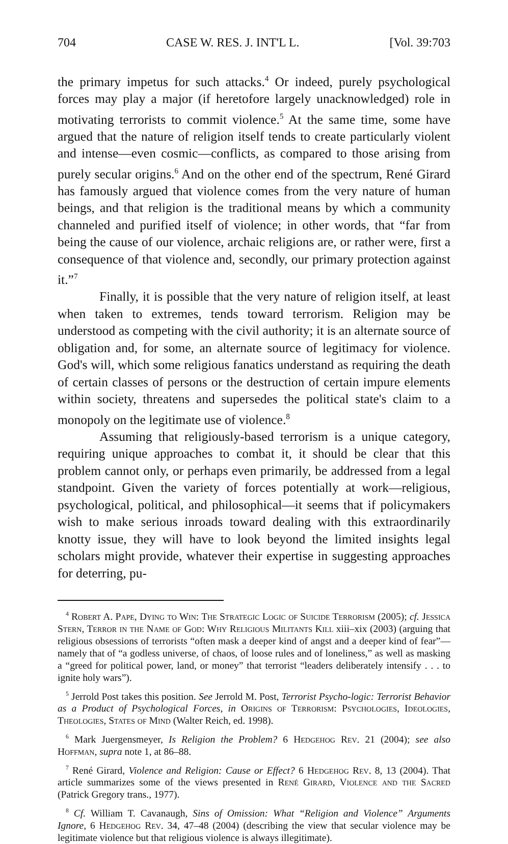704 CASE W. RES. J. INT'L L. [Vol. 39:703
the primary impetus for such attacks.<sup>4</sup> Or indeed, purely psychological forces may play a major (if heretofore largely unacknowledged) role in motivating terrorists to commit violence.<sup>5</sup> At the same time, some have argued that the nature of religion itself tends to create particularly violent and intense—even cosmic—conflicts, as compared to those arising from purely secular origins.<sup>6</sup> And on the other end of the spectrum, René Girard has famously argued that violence comes from the very nature of human beings, and that religion is the traditional means by which a community channeled and purified itself of violence; in other words, that “far from being the cause of our violence, archaic religions are, or rather were, first a consequence of that violence and, secondly, our primary protection against it.”<sup>7</sup>
Finally, it is possible that the very nature of religion itself, at least when taken to extremes, tends toward terrorism. Religion may be understood as competing with the civil authority; it is an alternate source of obligation and, for some, an alternate source of legitimacy for violence. God's will, which some religious fanatics understand as requiring the death of certain classes of persons or the destruction of certain impure elements within society, threatens and supersedes the political state's claim to a monopoly on the legitimate use of violence.<sup>8</sup>
Assuming that religiously-based terrorism is a unique category, requiring unique approaches to combat it, it should be clear that this problem cannot only, or perhaps even primarily, be addressed from a legal standpoint. Given the variety of forces potentially at work—religious, psychological, political, and philosophical—it seems that if policymakers wish to make serious inroads toward dealing with this extraordinarily knotty issue, they will have to look beyond the limited insights legal scholars might provide, whatever their expertise in suggesting approaches for deterring, pu-
<sup>4</sup> Robert A. Pape, Dying to Win: The Strategic Logic of Suicide Terrorism (2005); cf. Jessica Stern, Terror in the Name of God: Why Religious Militants Kill xiii–xix (2003) (arguing that religious obsessions of terrorists “often mask a deeper kind of angst and a deeper kind of fear”—namely that of “a godless universe, of chaos, of loose rules and of loneliness,” as well as masking a “greed for political power, land, or money” that terrorist “leaders deliberately intensify . . . to ignite holy wars”).
<sup>5</sup> Jerrold Post takes this position. See Jerrold M. Post, Terrorist Psycho-logic: Terrorist Behavior as a Product of Psychological Forces, in Origins of Terrorism: Psychologies, Ideologies, Theologies, States of Mind (Walter Reich, ed. 1998).
<sup>6</sup> Mark Juergensmeyer, Is Religion the Problem? 6 Hedgehog Rev. 21 (2004); see also Hoffman, supra note 1, at 86–88.
<sup>7</sup> René Girard, Violence and Religion: Cause or Effect? 6 Hedgehog Rev. 8, 13 (2004). That article summarizes some of the views presented in René Girard, Violence and the Sacred (Patrick Gregory trans., 1977).
<sup>8</sup> Cf. William T. Cavanaugh, Sins of Omission: What “Religion and Violence” Arguments Ignore, 6 Hedgehog Rev. 34, 47–48 (2004) (describing the view that secular violence may be legitimate violence but that religious violence is always illegitimate).